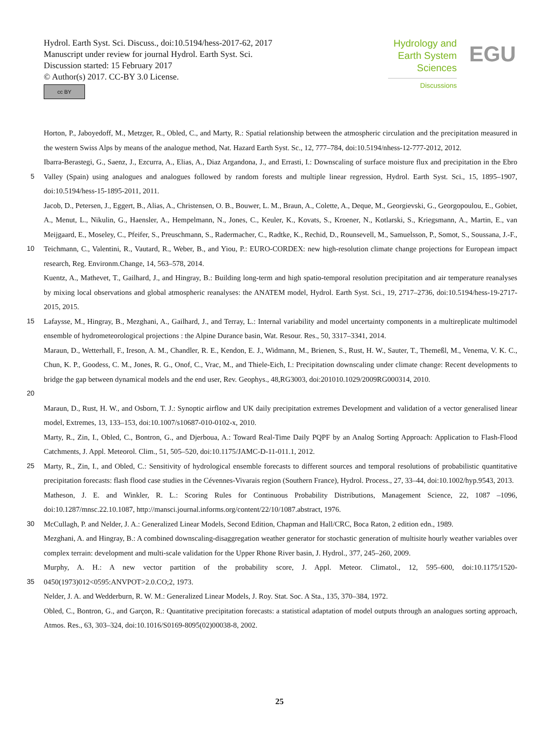Hydrol. Earth Syst. Sci. Discuss., doi:10.5194/hess-2017-62, 2017
Manuscript under review for journal Hydrol. Earth Syst. Sci.
Discussion started: 15 February 2017
© Author(s) 2017. CC-BY 3.0 License.
cc BY
Hydrology and
Earth System
Sciences
Discussions
EGU
Horton, P., Jaboyedoff, M., Metzger, R., Obled, C., and Marty, R.: Spatial relationship between the atmospheric circulation and the precipitation measured in the western Swiss Alps by means of the analogue method, Nat. Hazard Earth Syst. Sc., 12, 777–784, doi:10.5194/nhess-12-777-2012, 2012.
5 Ibarra-Berastegi, G., Saenz, J., Ezcurra, A., Elias, A., Diaz Argandona, J., and Errasti, I.: Downscaling of surface moisture flux and precipitation in the Ebro Valley (Spain) using analogues and analogues followed by random forests and multiple linear regression, Hydrol. Earth Syst. Sci., 15, 1895–1907, doi:10.5194/hess-15-1895-2011, 2011.
10 Jacob, D., Petersen, J., Eggert, B., Alias, A., Christensen, O. B., Bouwer, L. M., Braun, A., Colette, A., Deque, M., Georgievski, G., Georgopoulou, E., Gobiet, A., Menut, L., Nikulin, G., Haensler, A., Hempelmann, N., Jones, C., Keuler, K., Kovats, S., Kroener, N., Kotlarski, S., Kriegsmann, A., Martin, E., van Meijgaard, E., Moseley, C., Pfeifer, S., Preuschmann, S., Radermacher, C., Radtke, K., Rechid, D., Rounsevell, M., Samuelsson, P., Somot, S., Soussana, J.-F., Teichmann, C., Valentini, R., Vautard, R., Weber, B., and Yiou, P.: EURO-CORDEX: new high-resolution climate change projections for European impact research, Reg. Environm.Change, 14, 563–578, 2014.
Kuentz, A., Mathevet, T., Gailhard, J., and Hingray, B.: Building long-term and high spatio-temporal resolution precipitation and air temperature reanalyses by mixing local observations and global atmospheric reanalyses: the ANATEM model, Hydrol. Earth Syst. Sci., 19, 2717–2736, doi:10.5194/hess-19-2717-2015, 2015.
15 Lafaysse, M., Hingray, B., Mezghani, A., Gailhard, J., and Terray, L.: Internal variability and model uncertainty components in a multireplicate multimodel ensemble of hydrometeorological projections : the Alpine Durance basin, Wat. Resour. Res., 50, 3317–3341, 2014.
20 Maraun, D., Wetterhall, F., Ireson, A. M., Chandler, R. E., Kendon, E. J., Widmann, M., Brienen, S., Rust, H. W., Sauter, T., Themeßl, M., Venema, V. K. C., Chun, K. P., Goodess, C. M., Jones, R. G., Onof, C., Vrac, M., and Thiele-Eich, I.: Precipitation downscaling under climate change: Recent developments to bridge the gap between dynamical models and the end user, Rev. Geophys., 48,RG3003, doi:201010.1029/2009RG000314, 2010.
Maraun, D., Rust, H. W., and Osborn, T. J.: Synoptic airflow and UK daily precipitation extremes Development and validation of a vector generalised linear model, Extremes, 13, 133–153, doi:10.1007/s10687-010-0102-x, 2010.
Marty, R., Zin, I., Obled, C., Bontron, G., and Djerboua, A.: Toward Real-Time Daily PQPF by an Analog Sorting Approach: Application to Flash-Flood Catchments, J. Appl. Meteorol. Clim., 51, 505–520, doi:10.1175/JAMC-D-11-011.1, 2012.
25 Marty, R., Zin, I., and Obled, C.: Sensitivity of hydrological ensemble forecasts to different sources and temporal resolutions of probabilistic quantitative precipitation forecasts: flash flood case studies in the Cévennes-Vivarais region (Southern France), Hydrol. Process., 27, 33–44, doi:10.1002/hyp.9543, 2013.
Matheson, J. E. and Winkler, R. L.: Scoring Rules for Continuous Probability Distributions, Management Science, 22, 1087 –1096, doi:10.1287/mnsc.22.10.1087, http://mansci.journal.informs.org/content/22/10/1087.abstract, 1976.
30 McCullagh, P. and Nelder, J. A.: Generalized Linear Models, Second Edition, Chapman and Hall/CRC, Boca Raton, 2 edition edn., 1989.
Mezghani, A. and Hingray, B.: A combined downscaling-disaggregation weather generator for stochastic generation of multisite hourly weather variables over complex terrain: development and multi-scale validation for the Upper Rhone River basin, J. Hydrol., 377, 245–260, 2009.
35 Murphy, A. H.: A new vector partition of the probability score, J. Appl. Meteor. Climatol., 12, 595–600, doi:10.1175/1520-0450(1973)012<0595:ANVPOT>2.0.CO;2, 1973.
Nelder, J. A. and Wedderburn, R. W. M.: Generalized Linear Models, J. Roy. Stat. Soc. A Sta., 135, 370–384, 1972.
Obled, C., Bontron, G., and Garçon, R.: Quantitative precipitation forecasts: a statistical adaptation of model outputs through an analogues sorting approach, Atmos. Res., 63, 303–324, doi:10.1016/S0169-8095(02)00038-8, 2002.
25